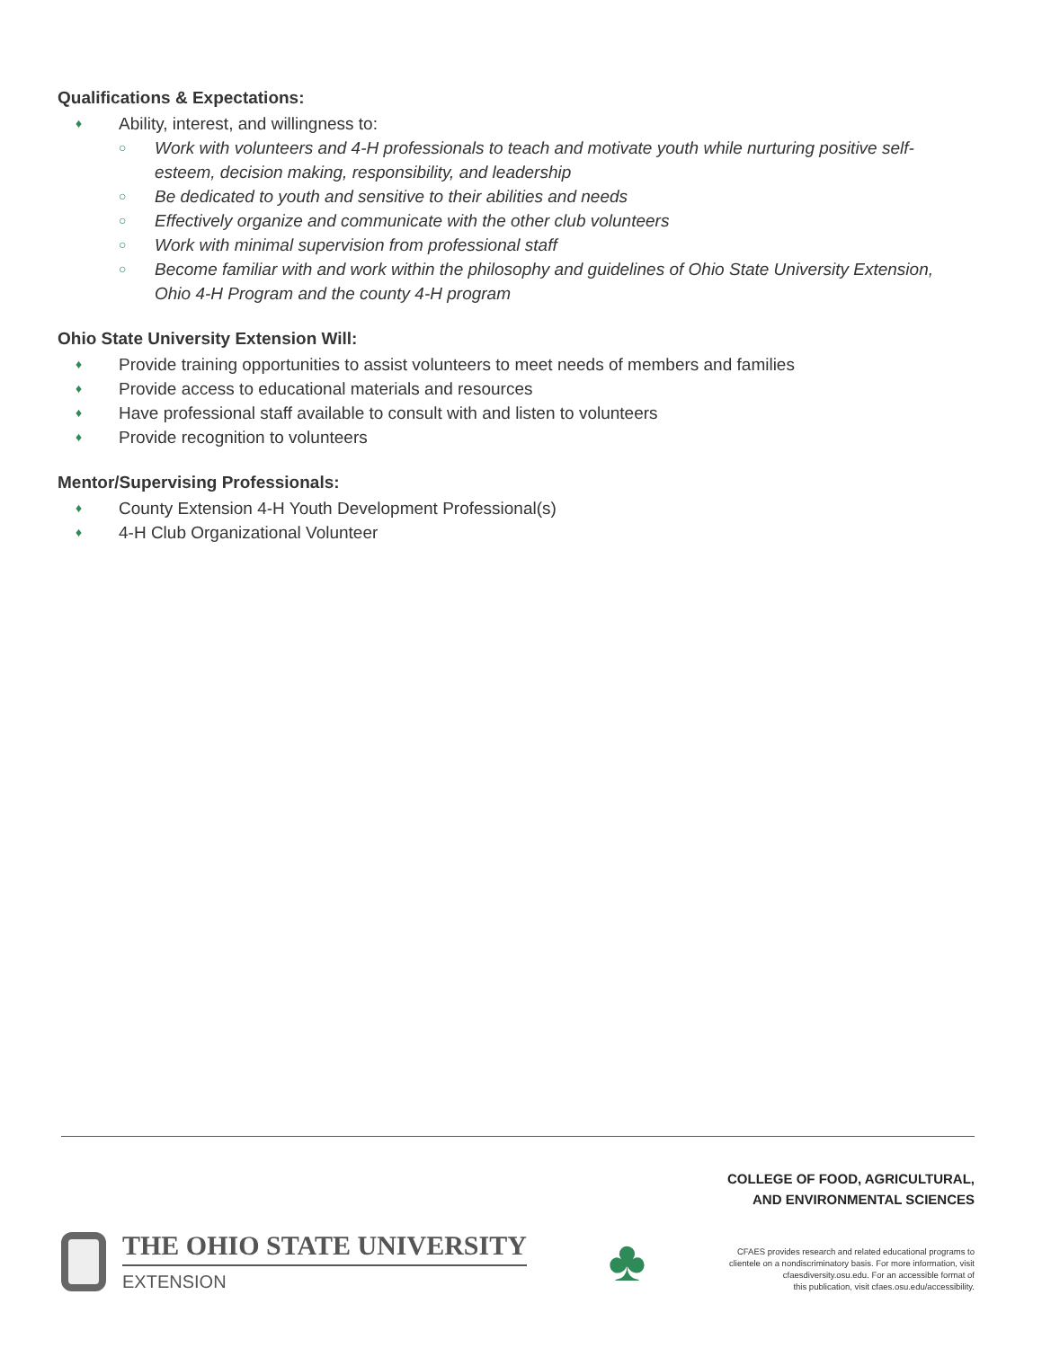Qualifications & Expectations:
♦ Ability, interest, and willingness to:
○ Work with volunteers and 4-H professionals to teach and motivate youth while nurturing positive self-esteem, decision making, responsibility, and leadership
○ Be dedicated to youth and sensitive to their abilities and needs
○ Effectively organize and communicate with the other club volunteers
○ Work with minimal supervision from professional staff
○ Become familiar with and work within the philosophy and guidelines of Ohio State University Extension, Ohio 4-H Program and the county 4-H program
Ohio State University Extension Will:
♦ Provide training opportunities to assist volunteers to meet needs of members and families
♦ Provide access to educational materials and resources
♦ Have professional staff available to consult with and listen to volunteers
♦ Provide recognition to volunteers
Mentor/Supervising Professionals:
♦ County Extension 4-H Youth Development Professional(s)
♦ 4-H Club Organizational Volunteer
THE OHIO STATE UNIVERSITY
EXTENSION
♣
COLLEGE OF FOOD, AGRICULTURAL,
AND ENVIRONMENTAL SCIENCES
CFAES provides research and related educational programs to
clientele on a nondiscriminatory basis. For more information, visit
cfaesdiversity.osu.edu. For an accessible format of
this publication, visit cfaes.osu.edu/accessibility.